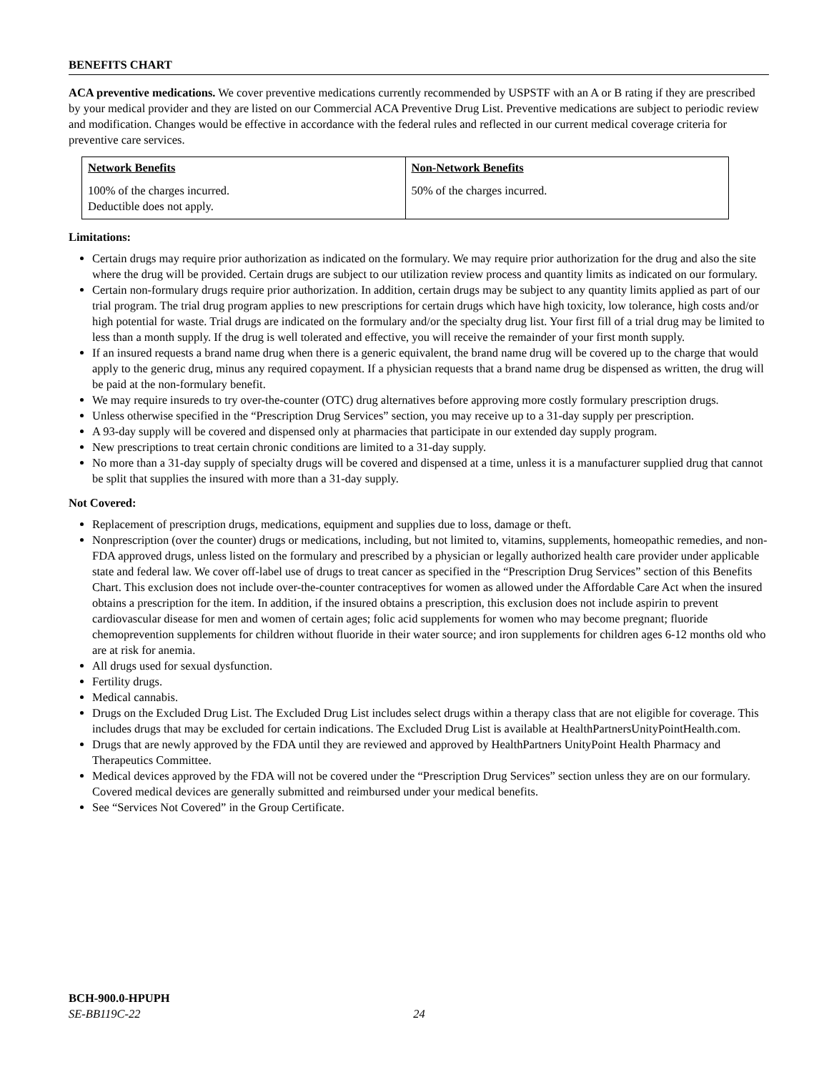BENEFITS CHART
ACA preventive medications. We cover preventive medications currently recommended by USPSTF with an A or B rating if they are prescribed by your medical provider and they are listed on our Commercial ACA Preventive Drug List. Preventive medications are subject to periodic review and modification. Changes would be effective in accordance with the federal rules and reflected in our current medical coverage criteria for preventive care services.
| Network Benefits | Non-Network Benefits |
| --- | --- |
| 100% of the charges incurred. Deductible does not apply. | 50% of the charges incurred. |
Limitations:
Certain drugs may require prior authorization as indicated on the formulary. We may require prior authorization for the drug and also the site where the drug will be provided. Certain drugs are subject to our utilization review process and quantity limits as indicated on our formulary.
Certain non-formulary drugs require prior authorization. In addition, certain drugs may be subject to any quantity limits applied as part of our trial program. The trial drug program applies to new prescriptions for certain drugs which have high toxicity, low tolerance, high costs and/or high potential for waste. Trial drugs are indicated on the formulary and/or the specialty drug list. Your first fill of a trial drug may be limited to less than a month supply. If the drug is well tolerated and effective, you will receive the remainder of your first month supply.
If an insured requests a brand name drug when there is a generic equivalent, the brand name drug will be covered up to the charge that would apply to the generic drug, minus any required copayment. If a physician requests that a brand name drug be dispensed as written, the drug will be paid at the non-formulary benefit.
We may require insureds to try over-the-counter (OTC) drug alternatives before approving more costly formulary prescription drugs.
Unless otherwise specified in the “Prescription Drug Services” section, you may receive up to a 31-day supply per prescription.
A 93-day supply will be covered and dispensed only at pharmacies that participate in our extended day supply program.
New prescriptions to treat certain chronic conditions are limited to a 31-day supply.
No more than a 31-day supply of specialty drugs will be covered and dispensed at a time, unless it is a manufacturer supplied drug that cannot be split that supplies the insured with more than a 31-day supply.
Not Covered:
Replacement of prescription drugs, medications, equipment and supplies due to loss, damage or theft.
Nonprescription (over the counter) drugs or medications, including, but not limited to, vitamins, supplements, homeopathic remedies, and non-FDA approved drugs, unless listed on the formulary and prescribed by a physician or legally authorized health care provider under applicable state and federal law. We cover off-label use of drugs to treat cancer as specified in the “Prescription Drug Services” section of this Benefits Chart. This exclusion does not include over-the-counter contraceptives for women as allowed under the Affordable Care Act when the insured obtains a prescription for the item. In addition, if the insured obtains a prescription, this exclusion does not include aspirin to prevent cardiovascular disease for men and women of certain ages; folic acid supplements for women who may become pregnant; fluoride chemoprevention supplements for children without fluoride in their water source; and iron supplements for children ages 6-12 months old who are at risk for anemia.
All drugs used for sexual dysfunction.
Fertility drugs.
Medical cannabis.
Drugs on the Excluded Drug List. The Excluded Drug List includes select drugs within a therapy class that are not eligible for coverage. This includes drugs that may be excluded for certain indications. The Excluded Drug List is available at HealthPartnersUnityPointHealth.com.
Drugs that are newly approved by the FDA until they are reviewed and approved by HealthPartners UnityPoint Health Pharmacy and Therapeutics Committee.
Medical devices approved by the FDA will not be covered under the “Prescription Drug Services” section unless they are on our formulary. Covered medical devices are generally submitted and reimbursed under your medical benefits.
See “Services Not Covered” in the Group Certificate.
BCH-900.0-HPUPH
SE-BB119C-22 24